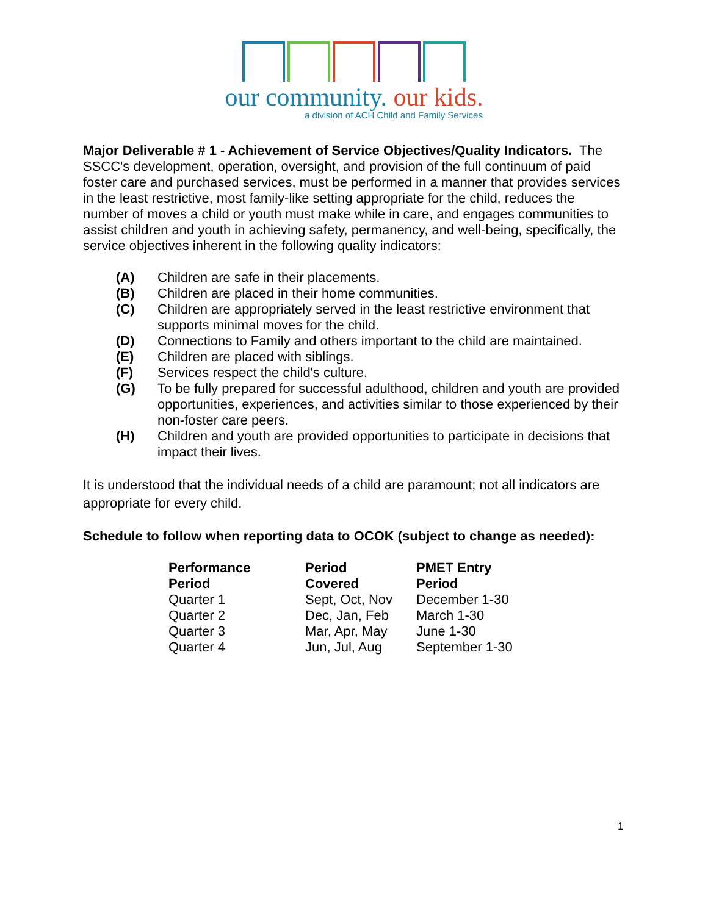our community. our kids.
a division of ACH Child and Family Services
Major Deliverable # 1 - Achievement of Service Objectives/Quality Indicators. The SSCC's development, operation, oversight, and provision of the full continuum of paid foster care and purchased services, must be performed in a manner that provides services in the least restrictive, most family-like setting appropriate for the child, reduces the number of moves a child or youth must make while in care, and engages communities to assist children and youth in achieving safety, permanency, and well-being, specifically, the service objectives inherent in the following quality indicators:
(A) Children are safe in their placements.
(B) Children are placed in their home communities.
(C) Children are appropriately served in the least restrictive environment that supports minimal moves for the child.
(D) Connections to Family and others important to the child are maintained.
(E) Children are placed with siblings.
(F) Services respect the child's culture.
(G) To be fully prepared for successful adulthood, children and youth are provided opportunities, experiences, and activities similar to those experienced by their non-foster care peers.
(H) Children and youth are provided opportunities to participate in decisions that impact their lives.
It is understood that the individual needs of a child are paramount; not all indicators are appropriate for every child.
Schedule to follow when reporting data to OCOK (subject to change as needed):
| Performance Period | Period Covered | PMET Entry Period |
| --- | --- | --- |
| Quarter 1 | Sept, Oct, Nov | December 1-30 |
| Quarter 2 | Dec, Jan, Feb | March 1-30 |
| Quarter 3 | Mar, Apr, May | June 1-30 |
| Quarter 4 | Jun, Jul, Aug | September 1-30 |
1